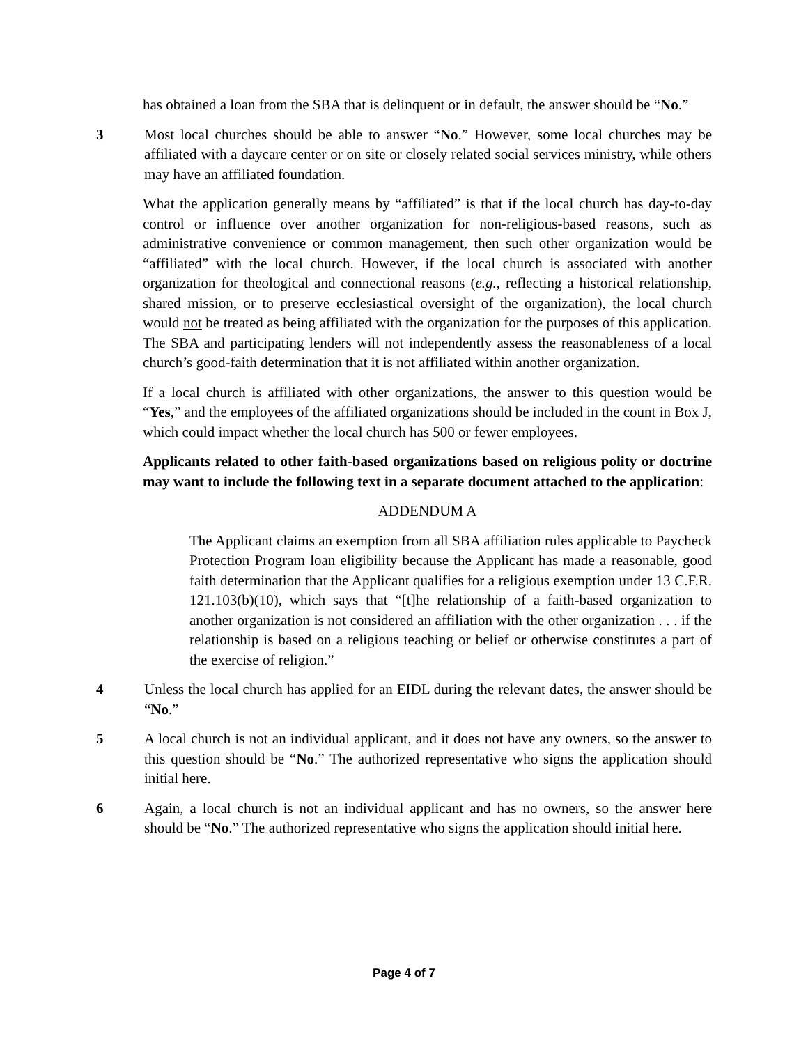has obtained a loan from the SBA that is delinquent or in default, the answer should be “No.”
3 Most local churches should be able to answer “No.” However, some local churches may be affiliated with a daycare center or on site or closely related social services ministry, while others may have an affiliated foundation.
What the application generally means by “affiliated” is that if the local church has day-to-day control or influence over another organization for non-religious-based reasons, such as administrative convenience or common management, then such other organization would be “affiliated” with the local church. However, if the local church is associated with another organization for theological and connectional reasons (e.g., reflecting a historical relationship, shared mission, or to preserve ecclesiastical oversight of the organization), the local church would not be treated as being affiliated with the organization for the purposes of this application. The SBA and participating lenders will not independently assess the reasonableness of a local church’s good-faith determination that it is not affiliated within another organization.
If a local church is affiliated with other organizations, the answer to this question would be “Yes,” and the employees of the affiliated organizations should be included in the count in Box J, which could impact whether the local church has 500 or fewer employees.
Applicants related to other faith-based organizations based on religious polity or doctrine may want to include the following text in a separate document attached to the application:
ADDENDUM A
The Applicant claims an exemption from all SBA affiliation rules applicable to Paycheck Protection Program loan eligibility because the Applicant has made a reasonable, good faith determination that the Applicant qualifies for a religious exemption under 13 C.F.R. 121.103(b)(10), which says that “[t]he relationship of a faith-based organization to another organization is not considered an affiliation with the other organization . . . if the relationship is based on a religious teaching or belief or otherwise constitutes a part of the exercise of religion.”
4 Unless the local church has applied for an EIDL during the relevant dates, the answer should be “No.”
5 A local church is not an individual applicant, and it does not have any owners, so the answer to this question should be “No.” The authorized representative who signs the application should initial here.
6 Again, a local church is not an individual applicant and has no owners, so the answer here should be “No.” The authorized representative who signs the application should initial here.
Page 4 of 7